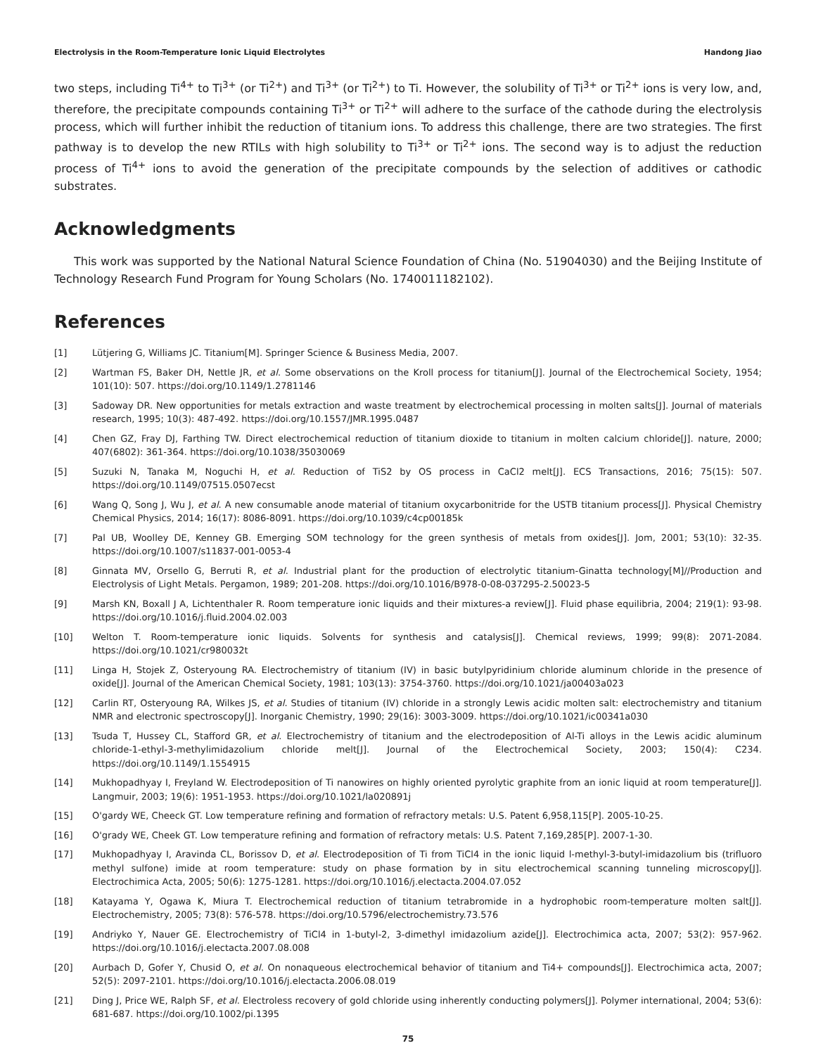Electrolysis in the Room-Temperature Ionic Liquid Electrolytes Handong Jiao
two steps, including Ti<sup>4+</sup> to Ti<sup>3+</sup> (or Ti<sup>2+</sup>) and Ti<sup>3+</sup> (or Ti<sup>2+</sup>) to Ti. However, the solubility of Ti<sup>3+</sup> or Ti<sup>2+</sup> ions is very low, and, therefore, the precipitate compounds containing Ti<sup>3+</sup> or Ti<sup>2+</sup> will adhere to the surface of the cathode during the electrolysis process, which will further inhibit the reduction of titanium ions. To address this challenge, there are two strategies. The first pathway is to develop the new RTILs with high solubility to Ti<sup>3+</sup> or Ti<sup>2+</sup> ions. The second way is to adjust the reduction process of Ti<sup>4+</sup> ions to avoid the generation of the precipitate compounds by the selection of additives or cathodic substrates.
Acknowledgments
This work was supported by the National Natural Science Foundation of China (No. 51904030) and the Beijing Institute of Technology Research Fund Program for Young Scholars (No. 1740011182102).
References
[1] Lütjering G, Williams JC. Titanium[M]. Springer Science & Business Media, 2007.
[2] Wartman FS, Baker DH, Nettle JR, et al. Some observations on the Kroll process for titanium[J]. Journal of the Electrochemical Society, 1954; 101(10): 507. https://doi.org/10.1149/1.2781146
[3] Sadoway DR. New opportunities for metals extraction and waste treatment by electrochemical processing in molten salts[J]. Journal of materials research, 1995; 10(3): 487-492. https://doi.org/10.1557/JMR.1995.0487
[4] Chen GZ, Fray DJ, Farthing TW. Direct electrochemical reduction of titanium dioxide to titanium in molten calcium chloride[J]. nature, 2000; 407(6802): 361-364. https://doi.org/10.1038/35030069
[5] Suzuki N, Tanaka M, Noguchi H, et al. Reduction of TiS2 by OS process in CaCl2 melt[J]. ECS Transactions, 2016; 75(15): 507. https://doi.org/10.1149/07515.0507ecst
[6] Wang Q, Song J, Wu J, et al. A new consumable anode material of titanium oxycarbonitride for the USTB titanium process[J]. Physical Chemistry Chemical Physics, 2014; 16(17): 8086-8091. https://doi.org/10.1039/c4cp00185k
[7] Pal UB, Woolley DE, Kenney GB. Emerging SOM technology for the green synthesis of metals from oxides[J]. Jom, 2001; 53(10): 32-35. https://doi.org/10.1007/s11837-001-0053-4
[8] Ginnata MV, Orsello G, Berruti R, et al. Industrial plant for the production of electrolytic titanium-Ginatta technology[M]//Production and Electrolysis of Light Metals. Pergamon, 1989; 201-208. https://doi.org/10.1016/B978-0-08-037295-2.50023-5
[9] Marsh KN, Boxall J A, Lichtenthaler R. Room temperature ionic liquids and their mixtures-a review[J]. Fluid phase equilibria, 2004; 219(1): 93-98. https://doi.org/10.1016/j.fluid.2004.02.003
[10] Welton T. Room-temperature ionic liquids. Solvents for synthesis and catalysis[J]. Chemical reviews, 1999; 99(8): 2071-2084. https://doi.org/10.1021/cr980032t
[11] Linga H, Stojek Z, Osteryoung RA. Electrochemistry of titanium (IV) in basic butylpyridinium chloride aluminum chloride in the presence of oxide[J]. Journal of the American Chemical Society, 1981; 103(13): 3754-3760. https://doi.org/10.1021/ja00403a023
[12] Carlin RT, Osteryoung RA, Wilkes JS, et al. Studies of titanium (IV) chloride in a strongly Lewis acidic molten salt: electrochemistry and titanium NMR and electronic spectroscopy[J]. Inorganic Chemistry, 1990; 29(16): 3003-3009. https://doi.org/10.1021/ic00341a030
[13] Tsuda T, Hussey CL, Stafford GR, et al. Electrochemistry of titanium and the electrodeposition of Al-Ti alloys in the Lewis acidic aluminum chloride-1-ethyl-3-methylimidazolium chloride melt[J]. Journal of the Electrochemical Society, 2003; 150(4): C234. https://doi.org/10.1149/1.1554915
[14] Mukhopadhyay I, Freyland W. Electrodeposition of Ti nanowires on highly oriented pyrolytic graphite from an ionic liquid at room temperature[J]. Langmuir, 2003; 19(6): 1951-1953. https://doi.org/10.1021/la020891j
[15] O'gardy WE, Cheeck GT. Low temperature refining and formation of refractory metals: U.S. Patent 6,958,115[P]. 2005-10-25.
[16] O'grady WE, Cheek GT. Low temperature refining and formation of refractory metals: U.S. Patent 7,169,285[P]. 2007-1-30.
[17] Mukhopadhyay I, Aravinda CL, Borissov D, et al. Electrodeposition of Ti from TiCl4 in the ionic liquid l-methyl-3-butyl-imidazolium bis (trifluoro methyl sulfone) imide at room temperature: study on phase formation by in situ electrochemical scanning tunneling microscopy[J]. Electrochimica Acta, 2005; 50(6): 1275-1281. https://doi.org/10.1016/j.electacta.2004.07.052
[18] Katayama Y, Ogawa K, Miura T. Electrochemical reduction of titanium tetrabromide in a hydrophobic room-temperature molten salt[J]. Electrochemistry, 2005; 73(8): 576-578. https://doi.org/10.5796/electrochemistry.73.576
[19] Andriyko Y, Nauer GE. Electrochemistry of TiCl4 in 1-butyl-2, 3-dimethyl imidazolium azide[J]. Electrochimica acta, 2007; 53(2): 957-962. https://doi.org/10.1016/j.electacta.2007.08.008
[20] Aurbach D, Gofer Y, Chusid O, et al. On nonaqueous electrochemical behavior of titanium and Ti4+ compounds[J]. Electrochimica acta, 2007; 52(5): 2097-2101. https://doi.org/10.1016/j.electacta.2006.08.019
[21] Ding J, Price WE, Ralph SF, et al. Electroless recovery of gold chloride using inherently conducting polymers[J]. Polymer international, 2004; 53(6): 681-687. https://doi.org/10.1002/pi.1395
75